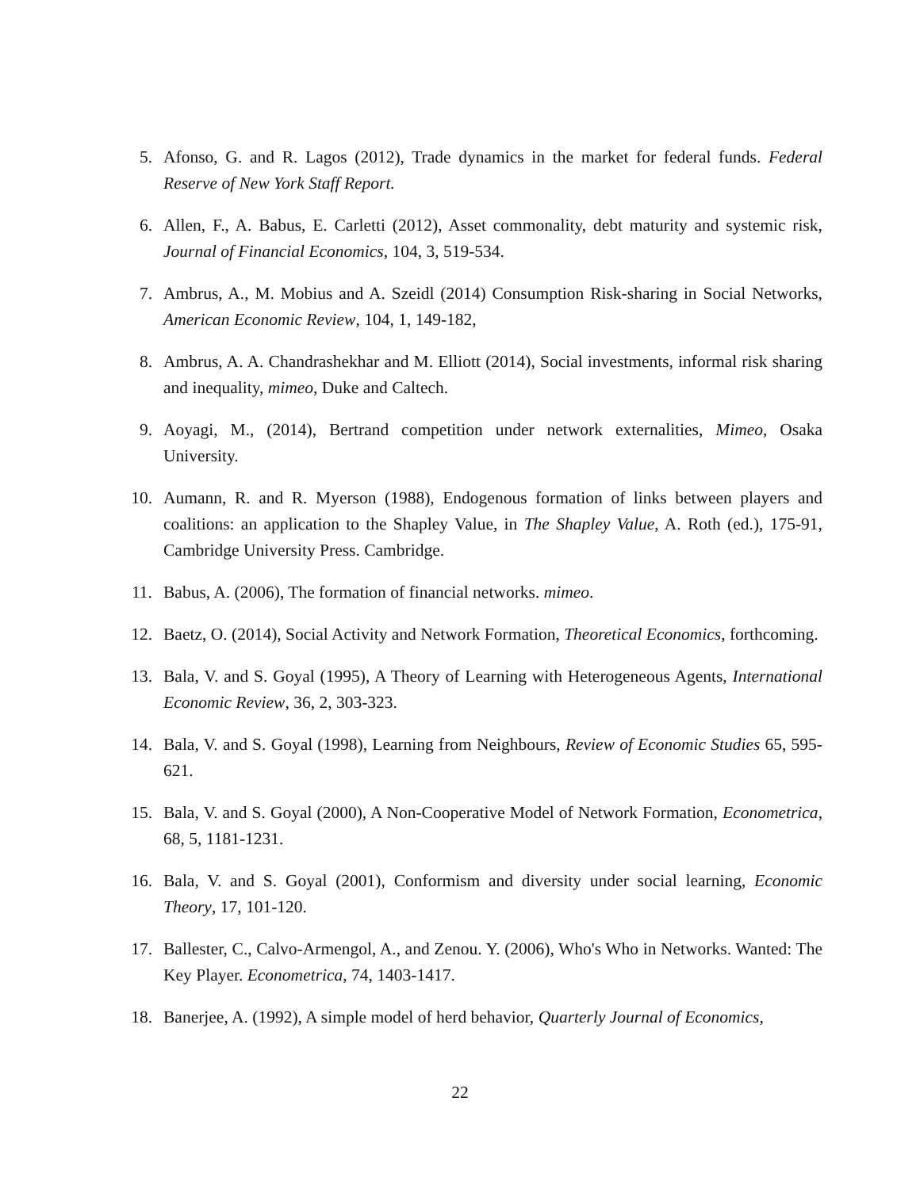5. Afonso, G. and R. Lagos (2012), Trade dynamics in the market for federal funds. Federal Reserve of New York Staff Report.
6. Allen, F., A. Babus, E. Carletti (2012), Asset commonality, debt maturity and systemic risk, Journal of Financial Economics, 104, 3, 519-534.
7. Ambrus, A., M. Mobius and A. Szeidl (2014) Consumption Risk-sharing in Social Networks, American Economic Review, 104, 1, 149-182,
8. Ambrus, A. A. Chandrashekhar and M. Elliott (2014), Social investments, informal risk sharing and inequality, mimeo, Duke and Caltech.
9. Aoyagi, M., (2014), Bertrand competition under network externalities, Mimeo, Osaka University.
10.
Aumann, R. and R. Myerson (1988), Endogenous formation of links between players and coalitions: an application to the Shapley Value, in The Shapley Value, A. Roth (ed.), 175-91, Cambridge University Press. Cambridge.
11.
Babus, A. (2006), The formation of financial networks. mimeo.
12.
Baetz, O. (2014), Social Activity and Network Formation, Theoretical Economics, forthcoming.
13.
Bala, V. and S. Goyal (1995), A Theory of Learning with Heterogeneous Agents, International Economic Review, 36, 2, 303-323.
14.
Bala, V. and S. Goyal (1998), Learning from Neighbours, Review of Economic Studies 65, 595-621.
15.
Bala, V. and S. Goyal (2000), A Non-Cooperative Model of Network Formation, Econometrica, 68, 5, 1181-1231.
16.
Bala, V. and S. Goyal (2001), Conformism and diversity under social learning, Economic Theory, 17, 101-120.
17.
Ballester, C., Calvo-Armengol, A., and Zenou. Y. (2006), Who's Who in Networks. Wanted: The Key Player. Econometrica, 74, 1403-1417.
18.
Banerjee, A. (1992), A simple model of herd behavior, Quarterly Journal of Economics,
22